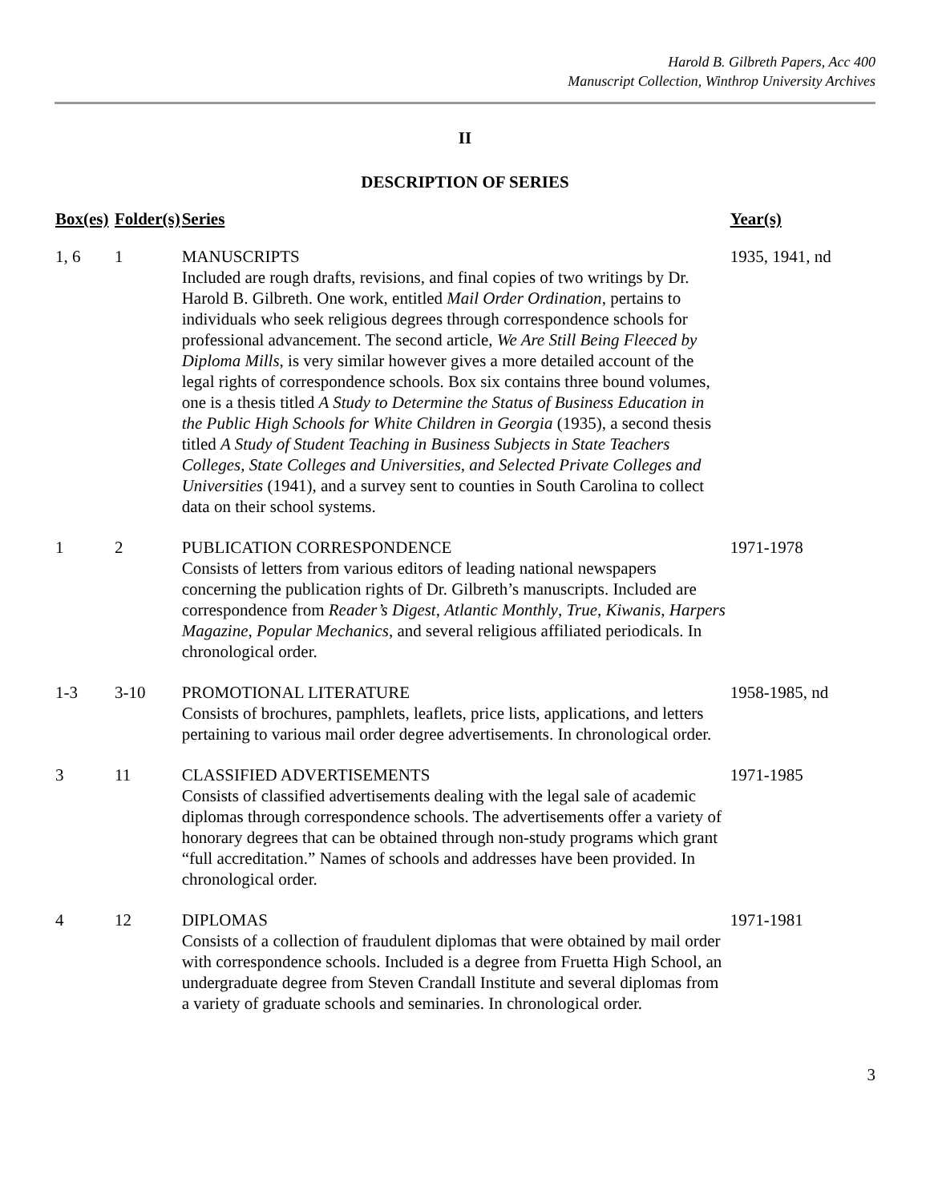Harold B. Gilbreth Papers, Acc 400
Manuscript Collection, Winthrop University Archives
II
DESCRIPTION OF SERIES
| Box(es) | Folder(s) | Series | Year(s) |
| --- | --- | --- | --- |
| 1, 6 | 1 | MANUSCRIPTS Included are rough drafts, revisions, and final copies of two writings by Dr. Harold B. Gilbreth. One work, entitled Mail Order Ordination , pertains to individuals who seek religious degrees through correspondence schools for professional advancement. The second article, We Are Still Being Fleeced by Diploma Mills , is very similar however gives a more detailed account of the legal rights of correspondence schools. Box six contains three bound volumes, one is a thesis titled A Study to Determine the Status of Business Education in the Public High Schools for White Children in Georgia (1935), a second thesis titled A Study of Student Teaching in Business Subjects in State Teachers Colleges, State Colleges and Universities, and Selected Private Colleges and Universities (1941), and a survey sent to counties in South Carolina to collect data on their school systems. | 1935, 1941, nd |
| 1 | 2 | PUBLICATION CORRESPONDENCE Consists of letters from various editors of leading national newspapers concerning the publication rights of Dr. Gilbreth’s manuscripts. Included are correspondence from Reader’s Digest , Atlantic Monthly , True , Kiwanis , Harpers Magazine , Popular Mechanics , and several religious affiliated periodicals. In chronological order. | 1971-1978 |
| 1-3 | 3-10 | PROMOTIONAL LITERATURE Consists of brochures, pamphlets, leaflets, price lists, applications, and letters pertaining to various mail order degree advertisements. In chronological order. | 1958-1985, nd |
| 3 | 11 | CLASSIFIED ADVERTISEMENTS Consists of classified advertisements dealing with the legal sale of academic diplomas through correspondence schools. The advertisements offer a variety of honorary degrees that can be obtained through non-study programs which grant “full accreditation.” Names of schools and addresses have been provided. In chronological order. | 1971-1985 |
| 4 | 12 | DIPLOMAS Consists of a collection of fraudulent diplomas that were obtained by mail order with correspondence schools. Included is a degree from Fruetta High School, an undergraduate degree from Steven Crandall Institute and several diplomas from a variety of graduate schools and seminaries. In chronological order. | 1971-1981 |
3